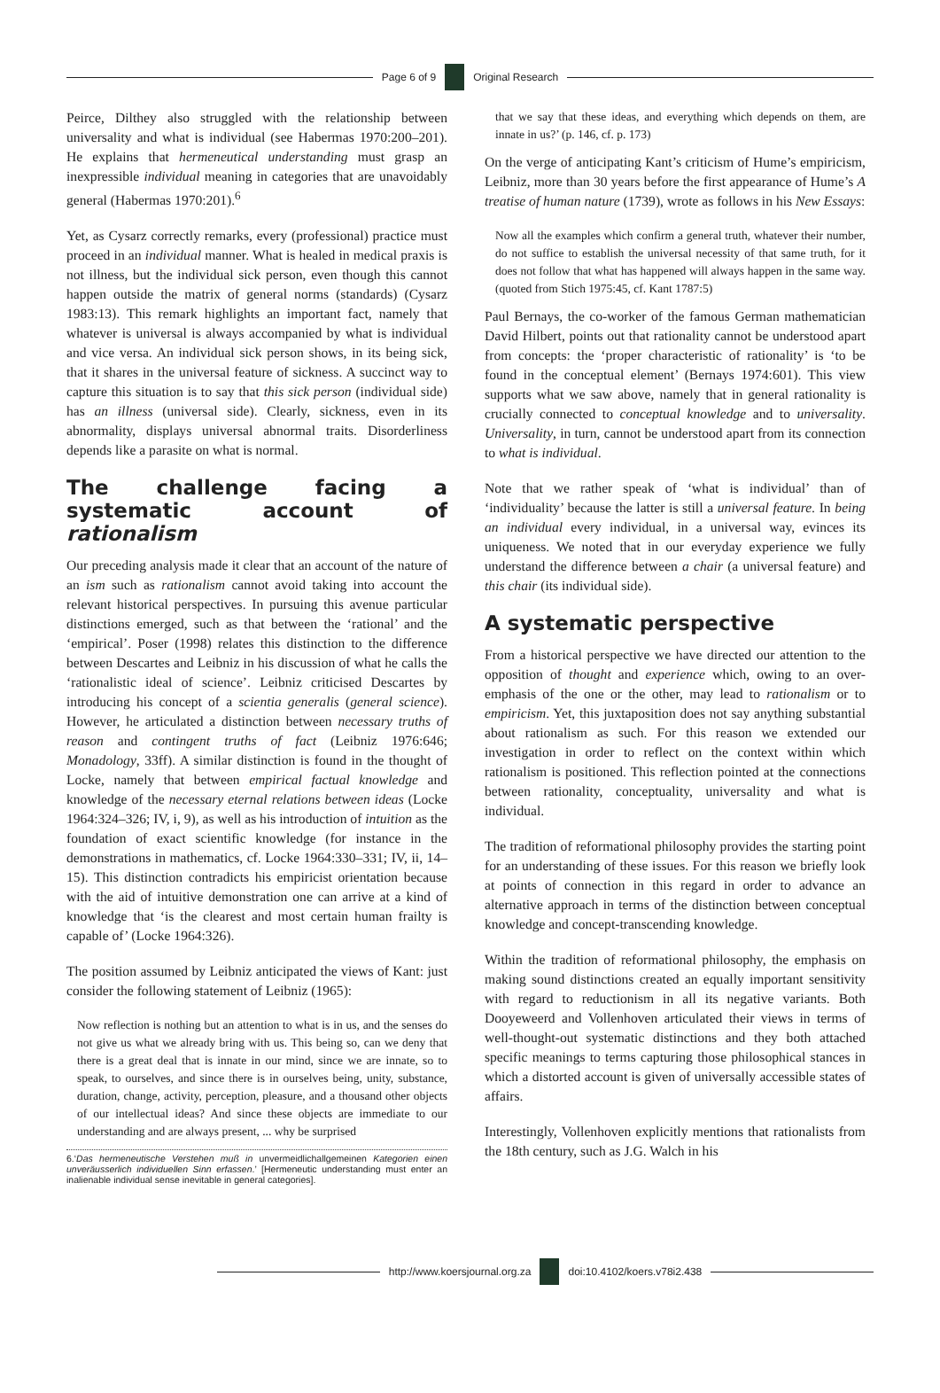Page 6 of 9 Original Research
Peirce, Dilthey also struggled with the relationship between universality and what is individual (see Habermas 1970:200–201). He explains that hermeneutical understanding must grasp an inexpressible individual meaning in categories that are unavoidably general (Habermas 1970:201).<sup>6</sup>
Yet, as Cysarz correctly remarks, every (professional) practice must proceed in an individual manner. What is healed in medical praxis is not illness, but the individual sick person, even though this cannot happen outside the matrix of general norms (standards) (Cysarz 1983:13). This remark highlights an important fact, namely that whatever is universal is always accompanied by what is individual and vice versa. An individual sick person shows, in its being sick, that it shares in the universal feature of sickness. A succinct way to capture this situation is to say that this sick person (individual side) has an illness (universal side). Clearly, sickness, even in its abnormality, displays universal abnormal traits. Disorderliness depends like a parasite on what is normal.
The challenge facing a systematic account of rationalism
Our preceding analysis made it clear that an account of the nature of an ism such as rationalism cannot avoid taking into account the relevant historical perspectives. In pursuing this avenue particular distinctions emerged, such as that between the ‘rational’ and the ‘empirical’. Poser (1998) relates this distinction to the difference between Descartes and Leibniz in his discussion of what he calls the ‘rationalistic ideal of science’. Leibniz criticised Descartes by introducing his concept of a scientia generalis (general science). However, he articulated a distinction between necessary truths of reason and contingent truths of fact (Leibniz 1976:646; Monadology, 33ff). A similar distinction is found in the thought of Locke, namely that between empirical factual knowledge and knowledge of the necessary eternal relations between ideas (Locke 1964:324–326; IV, i, 9), as well as his introduction of intuition as the foundation of exact scientific knowledge (for instance in the demonstrations in mathematics, cf. Locke 1964:330–331; IV, ii, 14–15). This distinction contradicts his empiricist orientation because with the aid of intuitive demonstration one can arrive at a kind of knowledge that ‘is the clearest and most certain human frailty is capable of’ (Locke 1964:326).
The position assumed by Leibniz anticipated the views of Kant: just consider the following statement of Leibniz (1965):
Now reflection is nothing but an attention to what is in us, and the senses do not give us what we already bring with us. This being so, can we deny that there is a great deal that is innate in our mind, since we are innate, so to speak, to ourselves, and since there is in ourselves being, unity, substance, duration, change, activity, perception, pleasure, and a thousand other objects of our intellectual ideas? And since these objects are immediate to our understanding and are always present, ... why be surprised
6.‘Das hermeneutische Verstehen muß in unvermeidlichallgemeinen Kategorien einen unveräusserlich individuellen Sinn erfassen.’ [Hermeneutic understanding must enter an inalienable individual sense inevitable in general categories].
that we say that these ideas, and everything which depends on them, are innate in us?’ (p. 146, cf. p. 173)
On the verge of anticipating Kant’s criticism of Hume’s empiricism, Leibniz, more than 30 years before the first appearance of Hume’s A treatise of human nature (1739), wrote as follows in his New Essays:
Now all the examples which confirm a general truth, whatever their number, do not suffice to establish the universal necessity of that same truth, for it does not follow that what has happened will always happen in the same way. (quoted from Stich 1975:45, cf. Kant 1787:5)
Paul Bernays, the co-worker of the famous German mathematician David Hilbert, points out that rationality cannot be understood apart from concepts: the ‘proper characteristic of rationality’ is ‘to be found in the conceptual element’ (Bernays 1974:601). This view supports what we saw above, namely that in general rationality is crucially connected to conceptual knowledge and to universality. Universality, in turn, cannot be understood apart from its connection to what is individual.
Note that we rather speak of ‘what is individual’ than of ‘individuality’ because the latter is still a universal feature. In being an individual every individual, in a universal way, evinces its uniqueness. We noted that in our everyday experience we fully understand the difference between a chair (a universal feature) and this chair (its individual side).
A systematic perspective
From a historical perspective we have directed our attention to the opposition of thought and experience which, owing to an over-emphasis of the one or the other, may lead to rationalism or to empiricism. Yet, this juxtaposition does not say anything substantial about rationalism as such. For this reason we extended our investigation in order to reflect on the context within which rationalism is positioned. This reflection pointed at the connections between rationality, conceptuality, universality and what is individual.
The tradition of reformational philosophy provides the starting point for an understanding of these issues. For this reason we briefly look at points of connection in this regard in order to advance an alternative approach in terms of the distinction between conceptual knowledge and concept-transcending knowledge.
Within the tradition of reformational philosophy, the emphasis on making sound distinctions created an equally important sensitivity with regard to reductionism in all its negative variants. Both Dooyeweerd and Vollenhoven articulated their views in terms of well-thought-out systematic distinctions and they both attached specific meanings to terms capturing those philosophical stances in which a distorted account is given of universally accessible states of affairs.
Interestingly, Vollenhoven explicitly mentions that rationalists from the 18th century, such as J.G. Walch in his
http://www.koersjournal.org.za doi:10.4102/koers.v78i2.438